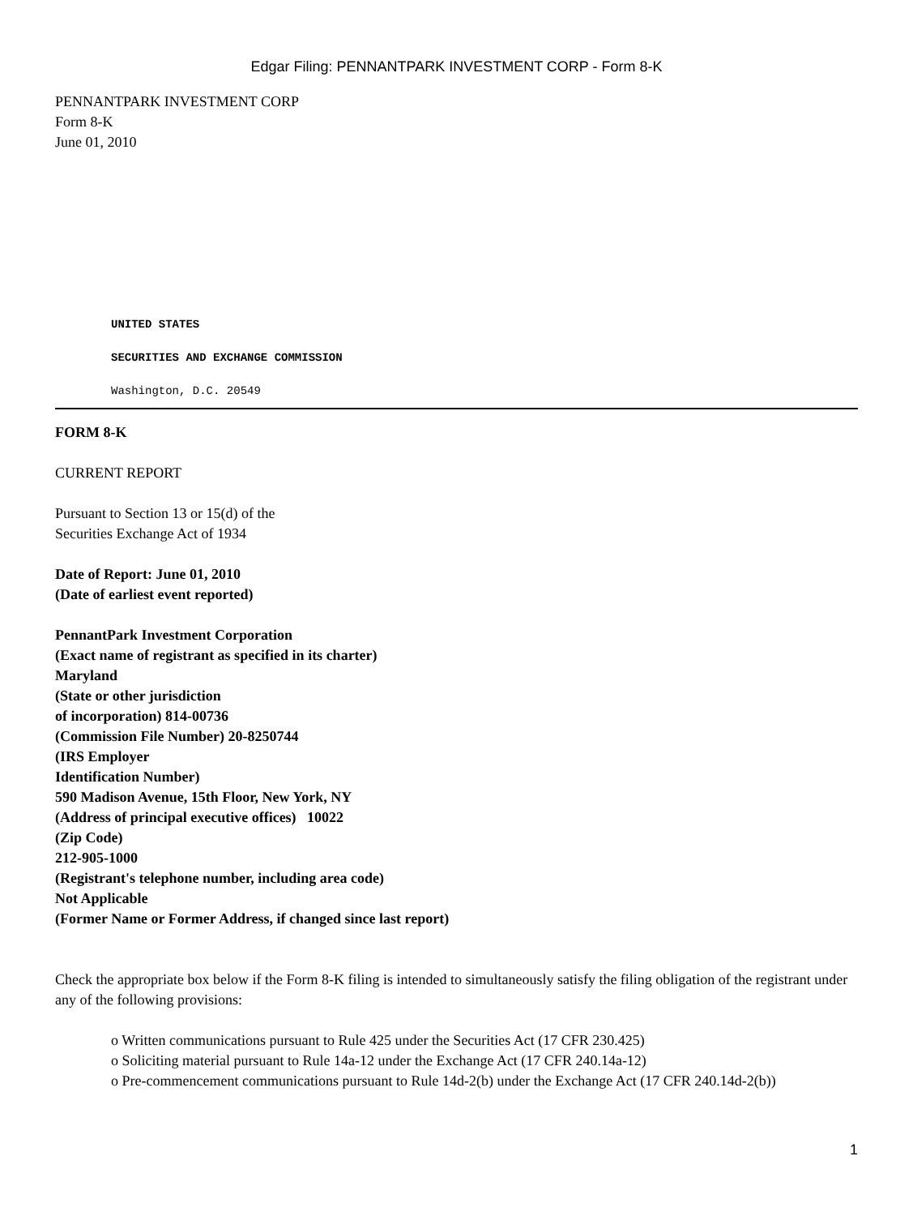Edgar Filing: PENNANTPARK INVESTMENT CORP - Form 8-K
PENNANTPARK INVESTMENT CORP
Form 8-K
June 01, 2010
UNITED STATES
SECURITIES AND EXCHANGE COMMISSION
Washington, D.C. 20549
FORM 8-K
CURRENT REPORT
Pursuant to Section 13 or 15(d) of the
Securities Exchange Act of 1934
Date of Report: June 01, 2010
(Date of earliest event reported)
PennantPark Investment Corporation
(Exact name of registrant as specified in its charter)
Maryland
(State or other jurisdiction
of incorporation) 814-00736
(Commission File Number) 20-8250744
(IRS Employer
Identification Number)
590 Madison Avenue, 15th Floor, New York, NY
(Address of principal executive offices) 10022
(Zip Code)
212-905-1000
(Registrant's telephone number, including area code)
Not Applicable
(Former Name or Former Address, if changed since last report)
Check the appropriate box below if the Form 8-K filing is intended to simultaneously satisfy the filing obligation of the registrant under any of the following provisions:
o Written communications pursuant to Rule 425 under the Securities Act (17 CFR 230.425)
o Soliciting material pursuant to Rule 14a-12 under the Exchange Act (17 CFR 240.14a-12)
o Pre-commencement communications pursuant to Rule 14d-2(b) under the Exchange Act (17 CFR 240.14d-2(b))
1